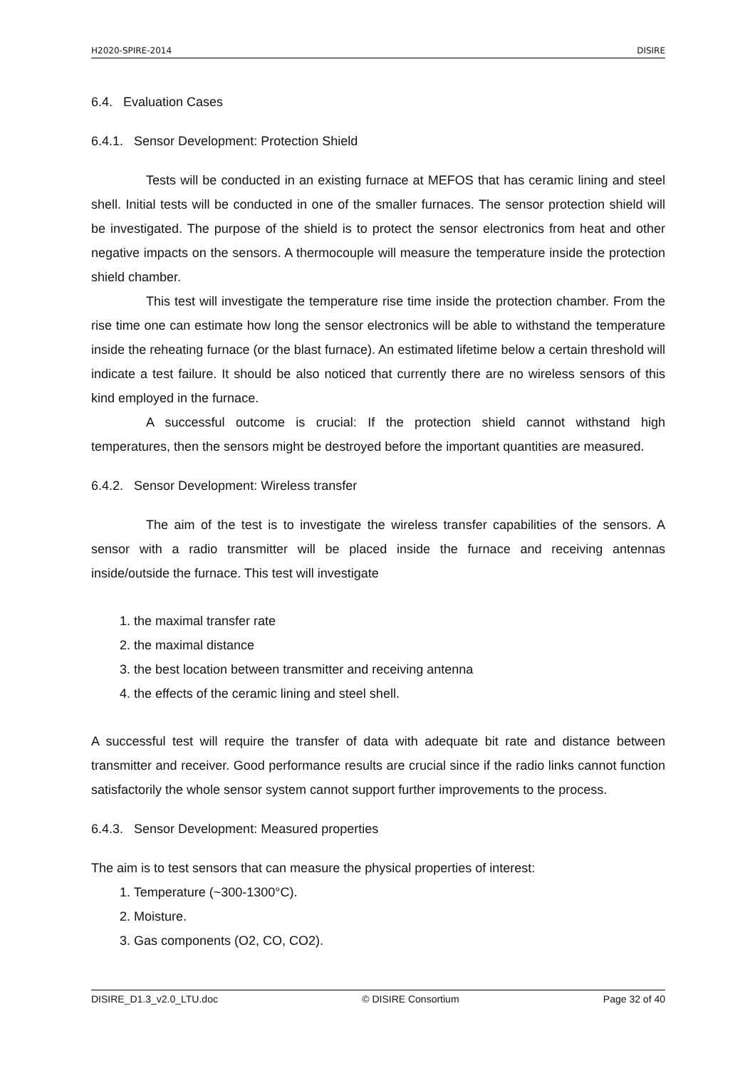H2020-SPIRE-2014 DISIRE
6.4. Evaluation Cases
6.4.1. Sensor Development: Protection Shield
Tests will be conducted in an existing furnace at MEFOS that has ceramic lining and steel shell. Initial tests will be conducted in one of the smaller furnaces. The sensor protection shield will be investigated. The purpose of the shield is to protect the sensor electronics from heat and other negative impacts on the sensors. A thermocouple will measure the temperature inside the protection shield chamber.
This test will investigate the temperature rise time inside the protection chamber. From the rise time one can estimate how long the sensor electronics will be able to withstand the temperature inside the reheating furnace (or the blast furnace). An estimated lifetime below a certain threshold will indicate a test failure. It should be also noticed that currently there are no wireless sensors of this kind employed in the furnace.
A successful outcome is crucial: If the protection shield cannot withstand high temperatures, then the sensors might be destroyed before the important quantities are measured.
6.4.2. Sensor Development: Wireless transfer
The aim of the test is to investigate the wireless transfer capabilities of the sensors. A sensor with a radio transmitter will be placed inside the furnace and receiving antennas inside/outside the furnace. This test will investigate
1. the maximal transfer rate
2. the maximal distance
3. the best location between transmitter and receiving antenna
4. the effects of the ceramic lining and steel shell.
A successful test will require the transfer of data with adequate bit rate and distance between transmitter and receiver. Good performance results are crucial since if the radio links cannot function satisfactorily the whole sensor system cannot support further improvements to the process.
6.4.3. Sensor Development: Measured properties
The aim is to test sensors that can measure the physical properties of interest:
1. Temperature (~300-1300°C).
2. Moisture.
3. Gas components (O2, CO, CO2).
DISIRE_D1.3_v2.0_LTU.doc © DISIRE Consortium Page 32 of 40